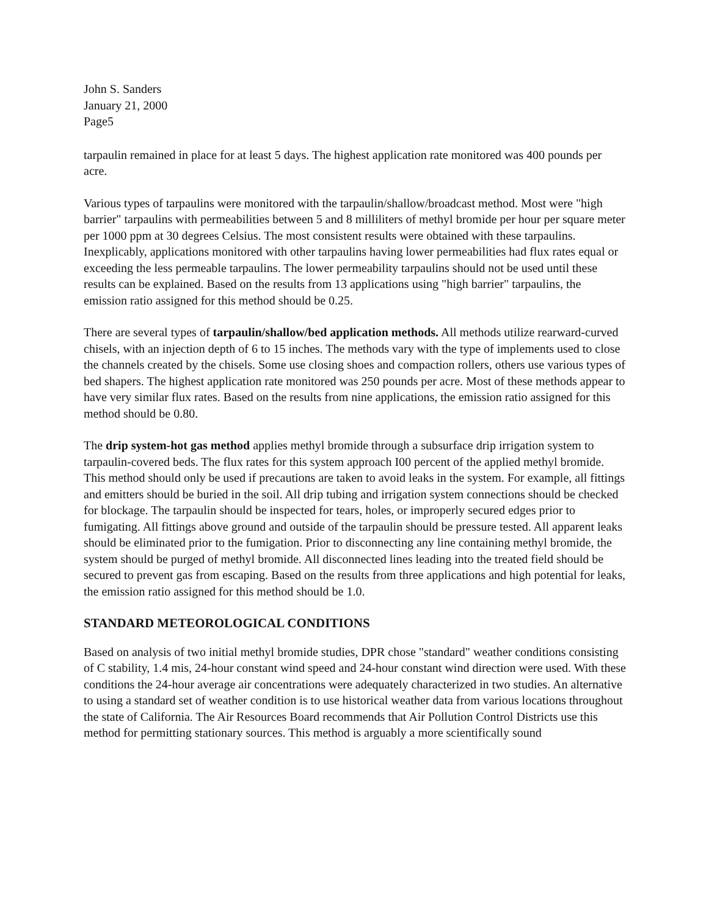John S. Sanders
January 21, 2000
Page5
tarpaulin remained in place for at least 5 days. The highest application rate monitored was 400 pounds per acre.
Various types of tarpaulins were monitored with the tarpaulin/shallow/broadcast method. Most were "high barrier" tarpaulins with permeabilities between 5 and 8 milliliters of methyl bromide per hour per square meter per 1000 ppm at 30 degrees Celsius. The most consistent results were obtained with these tarpaulins. Inexplicably, applications monitored with other tarpaulins having lower permeabilities had flux rates equal or exceeding the less permeable tarpaulins. The lower permeability tarpaulins should not be used until these results can be explained. Based on the results from 13 applications using "high barrier" tarpaulins, the emission ratio assigned for this method should be 0.25.
There are several types of tarpaulin/shallow/bed application methods. All methods utilize rearward-curved chisels, with an injection depth of 6 to 15 inches. The methods vary with the type of implements used to close the channels created by the chisels. Some use closing shoes and compaction rollers, others use various types of bed shapers. The highest application rate monitored was 250 pounds per acre. Most of these methods appear to have very similar flux rates. Based on the results from nine applications, the emission ratio assigned for this method should be 0.80.
The drip system-hot gas method applies methyl bromide through a subsurface drip irrigation system to tarpaulin-covered beds. The flux rates for this system approach I00 percent of the applied methyl bromide. This method should only be used if precautions are taken to avoid leaks in the system. For example, all fittings and emitters should be buried in the soil. All drip tubing and irrigation system connections should be checked for blockage. The tarpaulin should be inspected for tears, holes, or improperly secured edges prior to fumigating. All fittings above ground and outside of the tarpaulin should be pressure tested. All apparent leaks should be eliminated prior to the fumigation. Prior to disconnecting any line containing methyl bromide, the system should be purged of methyl bromide. All disconnected lines leading into the treated field should be secured to prevent gas from escaping. Based on the results from three applications and high potential for leaks, the emission ratio assigned for this method should be 1.0.
STANDARD METEOROLOGICAL CONDITIONS
Based on analysis of two initial methyl bromide studies, DPR chose "standard" weather conditions consisting of C stability, 1.4 mis, 24-hour constant wind speed and 24-hour constant wind direction were used. With these conditions the 24-hour average air concentrations were adequately characterized in two studies. An alternative to using a standard set of weather condition is to use historical weather data from various locations throughout the state of California. The Air Resources Board recommends that Air Pollution Control Districts use this method for permitting stationary sources. This method is arguably a more scientifically sound